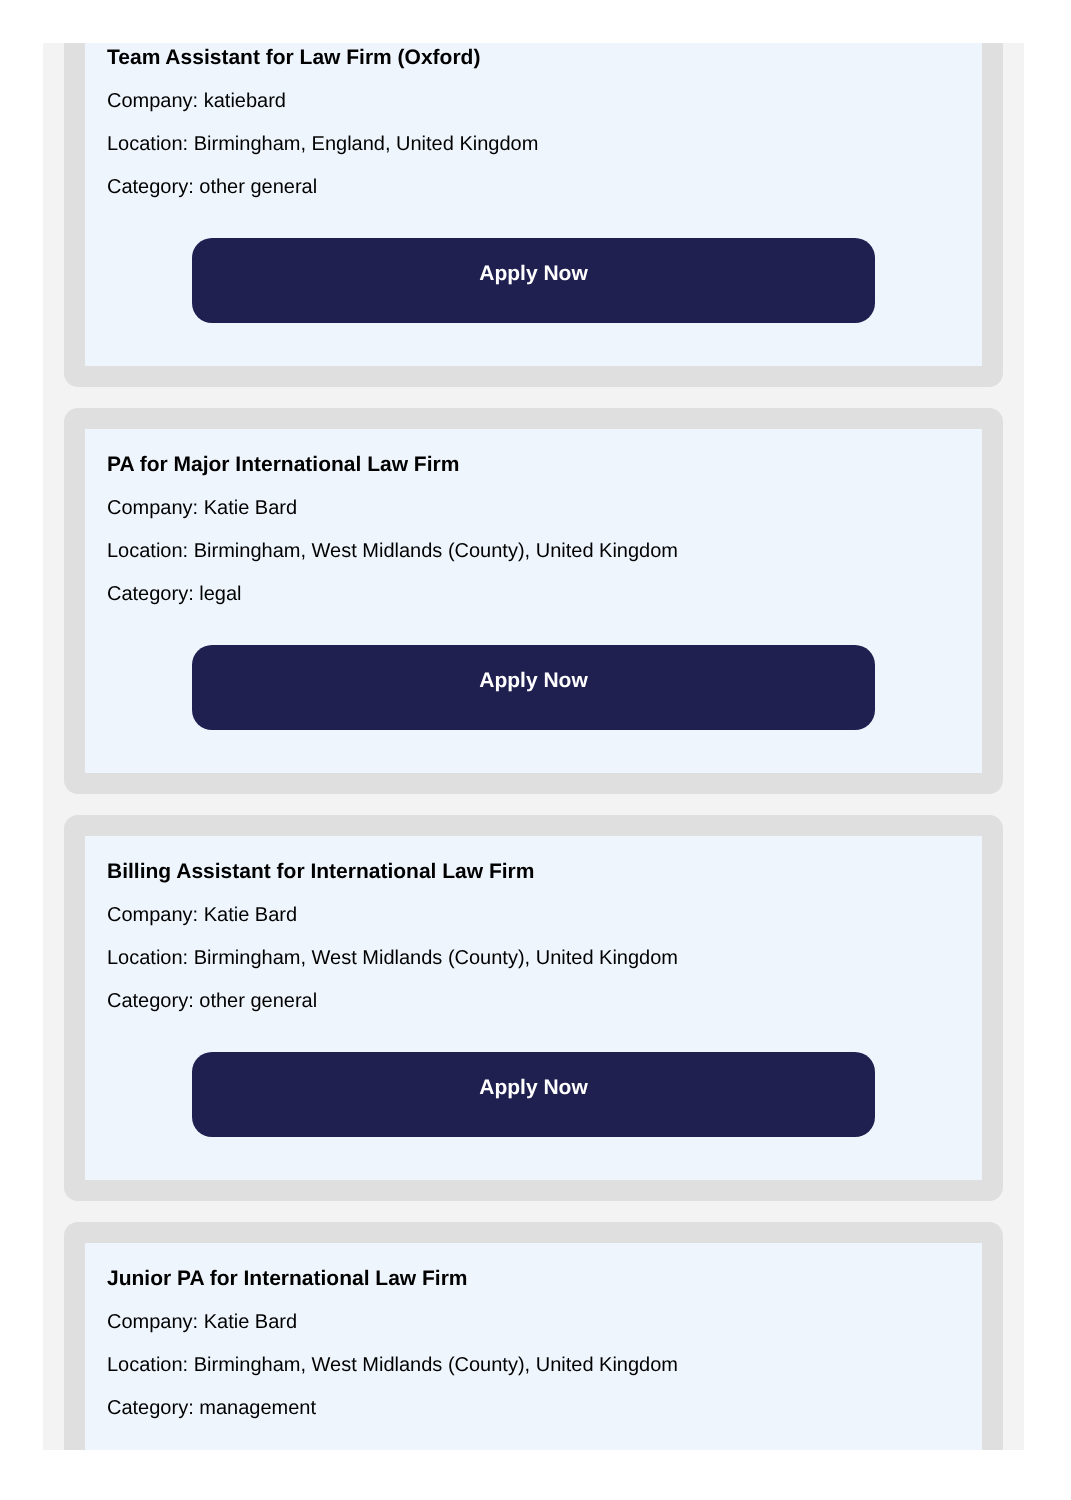Team Assistant for Law Firm (Oxford)
Company: katiebard
Location: Birmingham, England, United Kingdom
Category: other general
Apply Now
PA for Major International Law Firm
Company: Katie Bard
Location: Birmingham, West Midlands (County), United Kingdom
Category: legal
Apply Now
Billing Assistant for International Law Firm
Company: Katie Bard
Location: Birmingham, West Midlands (County), United Kingdom
Category: other general
Apply Now
Junior PA for International Law Firm
Company: Katie Bard
Location: Birmingham, West Midlands (County), United Kingdom
Category: management